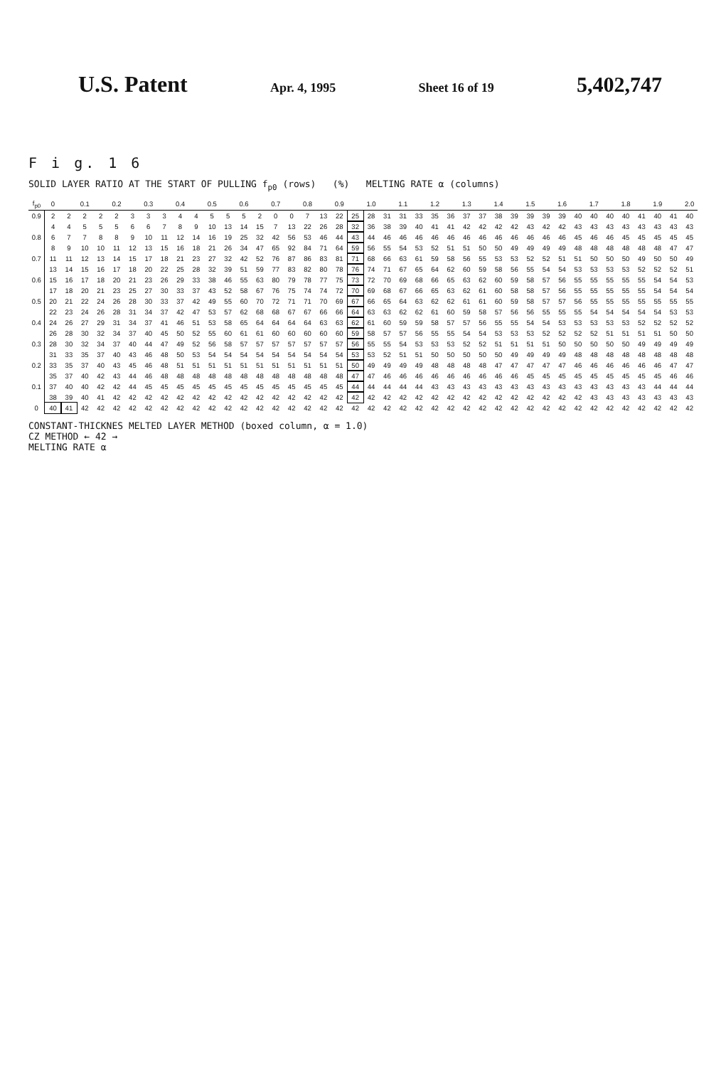U.S. Patent Apr. 4, 1995 Sheet 16 of 19 5,402,747
F i g. 1 6
SOLID LAYER RATIO AT THE START OF PULLING f<sub>p0</sub> (rows) (%) MELTING RATE α (columns)
| f<sub>p0</sub> | 0 | | 0.1 | | 0.2 | | 0.3 | | 0.4 | | 0.5 | | 0.6 | | 0.7 | | 0.8 | | 0.9 | | 1.0 | | 1.1 | | 1.2 | | 1.3 | | 1.4 | | 1.5 | | 1.6 | | 1.7 | | 1.8 | | 1.9 | | 2.0 |
| --- | --- | --- | --- | --- | --- | --- | --- | --- | --- | --- | --- | --- | --- | --- | --- | --- | --- | --- | --- | --- | --- | --- | --- | --- | --- | --- | --- | --- | --- | --- | --- | --- | --- | --- | --- | --- | --- | --- | --- | --- | --- |
| 0.9 | 2 | 2 | 2 | 2 | 2 | 3 | 3 | 3 | 4 | 4 | 5 | 5 | 5 | 2 | 0 | 0 | 7 | 13 | 22 | 25 | 28 | 31 | 31 | 33 | 35 | 36 | 37 | 37 | 38 | 39 | 39 | 39 | 39 | 40 | 40 | 40 | 40 | 41 | 40 | 41 | 40 |
| | 4 | 4 | 5 | 5 | 5 | 6 | 6 | 7 | 8 | 9 | 10 | 13 | 14 | 15 | 7 | 13 | 22 | 26 | 28 | 32 | 36 | 38 | 39 | 40 | 41 | 41 | 42 | 42 | 42 | 42 | 43 | 42 | 42 | 43 | 43 | 43 | 43 | 43 | 43 | 43 | 43 |
| 0.8 | 6 | 7 | 7 | 8 | 8 | 9 | 10 | 11 | 12 | 14 | 16 | 19 | 25 | 32 | 42 | 56 | 53 | 46 | 44 | 43 | 44 | 46 | 46 | 46 | 46 | 46 | 46 | 46 | 46 | 46 | 46 | 46 | 46 | 45 | 46 | 46 | 45 | 45 | 45 | 45 | 45 |
| | 8 | 9 | 10 | 10 | 11 | 12 | 13 | 15 | 16 | 18 | 21 | 26 | 34 | 47 | 65 | 92 | 84 | 71 | 64 | 59 | 56 | 55 | 54 | 53 | 52 | 51 | 51 | 50 | 50 | 49 | 49 | 49 | 49 | 48 | 48 | 48 | 48 | 48 | 48 | 47 | 47 |
| 0.7 | 11 | 11 | 12 | 13 | 14 | 15 | 17 | 18 | 21 | 23 | 27 | 32 | 42 | 52 | 76 | 87 | 86 | 83 | 81 | 71 | 68 | 66 | 63 | 61 | 59 | 58 | 56 | 55 | 53 | 53 | 52 | 52 | 51 | 51 | 50 | 50 | 50 | 49 | 50 | 50 | 49 |
| | 13 | 14 | 15 | 16 | 17 | 18 | 20 | 22 | 25 | 28 | 32 | 39 | 51 | 59 | 77 | 83 | 82 | 80 | 78 | 76 | 74 | 71 | 67 | 65 | 64 | 62 | 60 | 59 | 58 | 56 | 55 | 54 | 54 | 53 | 53 | 53 | 53 | 52 | 52 | 52 | 51 |
| 0.6 | 15 | 16 | 17 | 18 | 20 | 21 | 23 | 26 | 29 | 33 | 38 | 46 | 55 | 63 | 80 | 79 | 78 | 77 | 75 | 73 | 72 | 70 | 69 | 68 | 66 | 65 | 63 | 62 | 60 | 59 | 58 | 57 | 56 | 55 | 55 | 55 | 55 | 55 | 54 | 54 | 53 |
| | 17 | 18 | 20 | 21 | 23 | 25 | 27 | 30 | 33 | 37 | 43 | 52 | 58 | 67 | 76 | 75 | 74 | 74 | 72 | 70 | 69 | 68 | 67 | 66 | 65 | 63 | 62 | 61 | 60 | 58 | 58 | 57 | 56 | 55 | 55 | 55 | 55 | 55 | 54 | 54 | 54 |
| 0.5 | 20 | 21 | 22 | 24 | 26 | 28 | 30 | 33 | 37 | 42 | 49 | 55 | 60 | 70 | 72 | 71 | 71 | 70 | 69 | 67 | 66 | 65 | 64 | 63 | 62 | 62 | 61 | 61 | 60 | 59 | 58 | 57 | 57 | 56 | 55 | 55 | 55 | 55 | 55 | 55 | 55 |
| | 22 | 23 | 24 | 26 | 28 | 31 | 34 | 37 | 42 | 47 | 53 | 57 | 62 | 68 | 68 | 67 | 67 | 66 | 66 | 64 | 63 | 63 | 62 | 62 | 61 | 60 | 59 | 58 | 57 | 56 | 56 | 55 | 55 | 55 | 54 | 54 | 54 | 54 | 54 | 53 | 53 |
| 0.4 | 24 | 26 | 27 | 29 | 31 | 34 | 37 | 41 | 46 | 51 | 53 | 58 | 65 | 64 | 64 | 64 | 64 | 63 | 63 | 62 | 61 | 60 | 59 | 59 | 58 | 57 | 57 | 56 | 55 | 55 | 54 | 54 | 53 | 53 | 53 | 53 | 53 | 52 | 52 | 52 | 52 |
| | 26 | 28 | 30 | 32 | 34 | 37 | 40 | 45 | 50 | 52 | 55 | 60 | 61 | 61 | 60 | 60 | 60 | 60 | 60 | 59 | 58 | 57 | 57 | 56 | 55 | 55 | 54 | 54 | 53 | 53 | 53 | 52 | 52 | 52 | 52 | 51 | 51 | 51 | 51 | 50 | 50 |
| 0.3 | 28 | 30 | 32 | 34 | 37 | 40 | 44 | 47 | 49 | 52 | 56 | 58 | 57 | 57 | 57 | 57 | 57 | 57 | 57 | 56 | 55 | 55 | 54 | 53 | 53 | 53 | 52 | 52 | 51 | 51 | 51 | 51 | 50 | 50 | 50 | 50 | 50 | 49 | 49 | 49 | 49 |
| | 31 | 33 | 35 | 37 | 40 | 43 | 46 | 48 | 50 | 53 | 54 | 54 | 54 | 54 | 54 | 54 | 54 | 54 | 54 | 53 | 53 | 52 | 51 | 51 | 50 | 50 | 50 | 50 | 50 | 49 | 49 | 49 | 49 | 48 | 48 | 48 | 48 | 48 | 48 | 48 | 48 |
| 0.2 | 33 | 35 | 37 | 40 | 43 | 45 | 46 | 48 | 51 | 51 | 51 | 51 | 51 | 51 | 51 | 51 | 51 | 51 | 51 | 50 | 49 | 49 | 49 | 49 | 48 | 48 | 48 | 48 | 47 | 47 | 47 | 47 | 47 | 46 | 46 | 46 | 46 | 46 | 46 | 47 | 47 |
| | 35 | 37 | 40 | 42 | 43 | 44 | 46 | 48 | 48 | 48 | 48 | 48 | 48 | 48 | 48 | 48 | 48 | 48 | 48 | 47 | 47 | 46 | 46 | 46 | 46 | 46 | 46 | 46 | 46 | 46 | 45 | 45 | 45 | 45 | 45 | 45 | 45 | 45 | 45 | 46 | 46 |
| 0.1 | 37 | 40 | 40 | 42 | 42 | 44 | 45 | 45 | 45 | 45 | 45 | 45 | 45 | 45 | 45 | 45 | 45 | 45 | 45 | 44 | 44 | 44 | 44 | 44 | 43 | 43 | 43 | 43 | 43 | 43 | 43 | 43 | 43 | 43 | 43 | 43 | 43 | 43 | 44 | 44 | 44 |
| | 38 | 39 | 40 | 41 | 42 | 42 | 42 | 42 | 42 | 42 | 42 | 42 | 42 | 42 | 42 | 42 | 42 | 42 | 42 | 42 | 42 | 42 | 42 | 42 | 42 | 42 | 42 | 42 | 42 | 42 | 42 | 42 | 42 | 42 | 43 | 43 | 43 | 43 | 43 | 43 | 43 |
| 0 | 40 | 41 | 42 | 42 | 42 | 42 | 42 | 42 | 42 | 42 | 42 | 42 | 42 | 42 | 42 | 42 | 42 | 42 | 42 | 42 | 42 | 42 | 42 | 42 | 42 | 42 | 42 | 42 | 42 | 42 | 42 | 42 | 42 | 42 | 42 | 42 | 42 | 42 | 42 | 42 | 42 |
CONSTANT-THICKNES MELTED LAYER METHOD (boxed column, α = 1.0)
CZ METHOD ← 42 →
MELTING RATE α